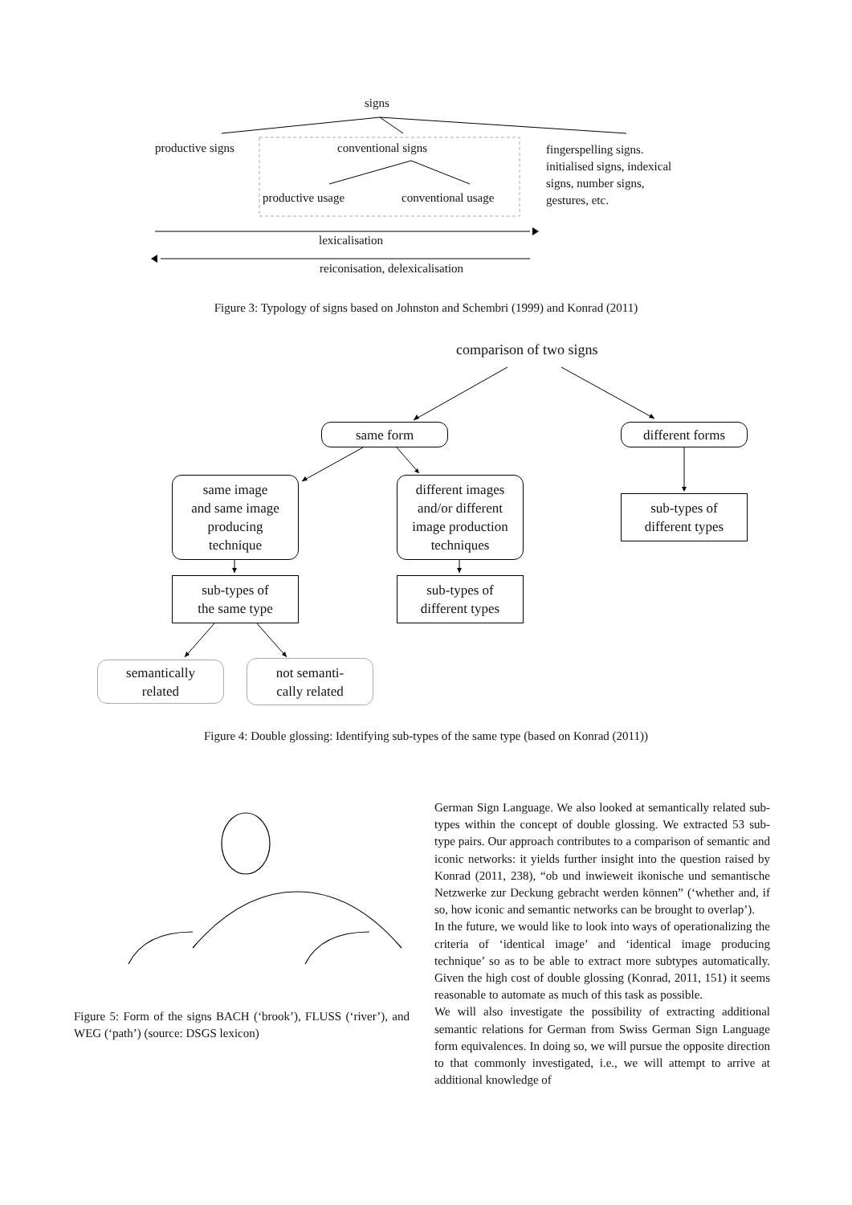signs
productive signs conventional signs
fingerspelling signs.
initialised signs, indexical
signs, number signs,
gestures, etc.
productive usage conventional usage
lexicalisation
reiconisation, delexicalisation
Figure 3: Typology of signs based on Johnston and Schembri (1999) and Konrad (2011)
comparison of two signs
same form different forms
same image
and same image
producing
technique
different images
and/or different
image production
techniques
sub-types of
different types
sub-types of
the same type
sub-types of
different types
semantically
related
not semanti-
cally related
Figure 4: Double glossing: Identifying sub-types of the same type (based on Konrad (2011))
Figure 5: Form of the signs BACH (‘brook’), FLUSS (‘river’), and WEG (‘path’) (source: DSGS lexicon)
German Sign Language. We also looked at semantically related sub-types within the concept of double glossing. We extracted 53 sub-type pairs. Our approach contributes to a comparison of semantic and iconic networks: it yields further insight into the question raised by Konrad (2011, 238), “ob und inwieweit ikonische und semantische Netzwerke zur Deckung gebracht werden können” (‘whether and, if so, how iconic and semantic networks can be brought to overlap’).
In the future, we would like to look into ways of operationalizing the criteria of ‘identical image’ and ‘identical image producing technique’ so as to be able to extract more subtypes automatically. Given the high cost of double glossing (Konrad, 2011, 151) it seems reasonable to automate as much of this task as possible.
We will also investigate the possibility of extracting additional semantic relations for German from Swiss German Sign Language form equivalences. In doing so, we will pursue the opposite direction to that commonly investigated, i.e., we will attempt to arrive at additional knowledge of